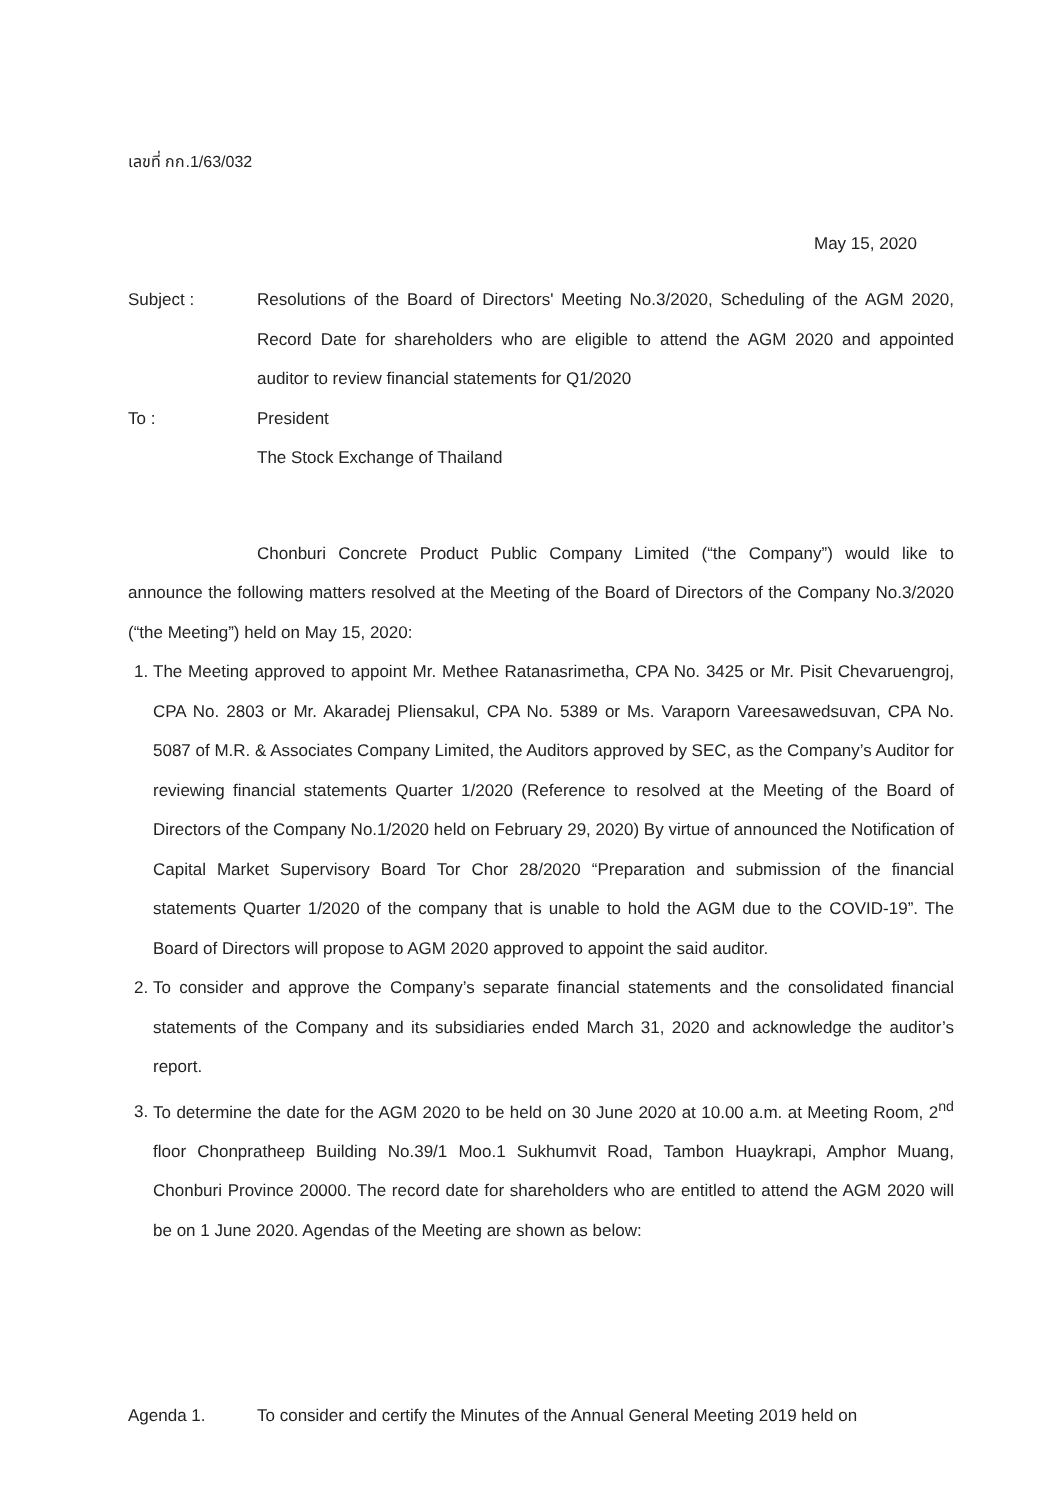เลขที่ กก.1/63/032
May 15, 2020
Subject : Resolutions of the Board of Directors' Meeting No.3/2020, Scheduling of the AGM 2020, Record Date for shareholders who are eligible to attend the AGM 2020 and appointed auditor to review financial statements for Q1/2020
To : President
The Stock Exchange of Thailand
Chonburi Concrete Product Public Company Limited (“the Company”) would like to announce the following matters resolved at the Meeting of the Board of Directors of the Company No.3/2020 (“the Meeting”) held on May 15, 2020:
1. The Meeting approved to appoint Mr. Methee Ratanasrimetha, CPA No. 3425 or Mr. Pisit Chevaruengroj, CPA No. 2803 or Mr. Akaradej Pliensakul, CPA No. 5389 or Ms. Varaporn Vareesawedsuvan, CPA No. 5087 of M.R. & Associates Company Limited, the Auditors approved by SEC, as the Company’s Auditor for reviewing financial statements Quarter 1/2020 (Reference to resolved at the Meeting of the Board of Directors of the Company No.1/2020 held on February 29, 2020) By virtue of announced the Notification of Capital Market Supervisory Board Tor Chor 28/2020 “Preparation and submission of the financial statements Quarter 1/2020 of the company that is unable to hold the AGM due to the COVID-19”. The Board of Directors will propose to AGM 2020 approved to appoint the said auditor.
2. To consider and approve the Company’s separate financial statements and the consolidated financial statements of the Company and its subsidiaries ended March 31, 2020 and acknowledge the auditor’s report.
3. To determine the date for the AGM 2020 to be held on 30 June 2020 at 10.00 a.m. at Meeting Room, 2<sup>nd</sup> floor Chonpratheep Building No.39/1 Moo.1 Sukhumvit Road, Tambon Huaykrapi, Amphor Muang, Chonburi Province 20000. The record date for shareholders who are entitled to attend the AGM 2020 will be on 1 June 2020. Agendas of the Meeting are shown as below:
Agenda 1. To consider and certify the Minutes of the Annual General Meeting 2019 held on